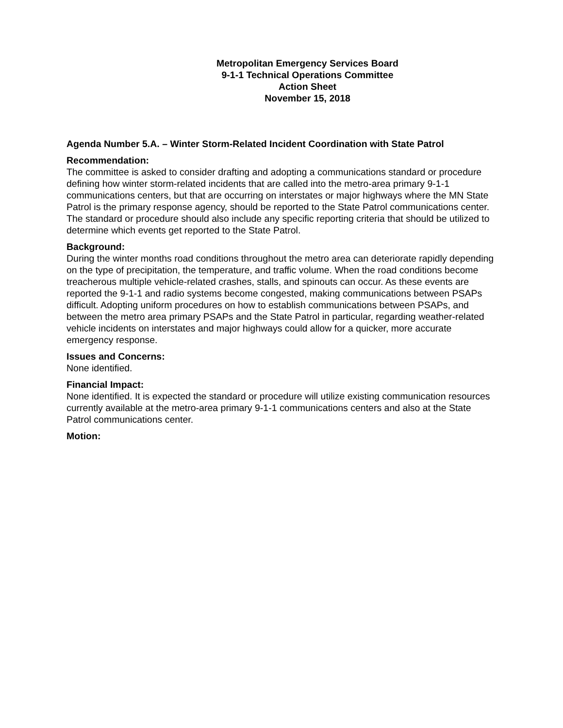Metropolitan Emergency Services Board
9-1-1 Technical Operations Committee
Action Sheet
November 15, 2018
Agenda Number 5.A. – Winter Storm-Related Incident Coordination with State Patrol
Recommendation:
The committee is asked to consider drafting and adopting a communications standard or procedure defining how winter storm-related incidents that are called into the metro-area primary 9-1-1 communications centers, but that are occurring on interstates or major highways where the MN State Patrol is the primary response agency, should be reported to the State Patrol communications center. The standard or procedure should also include any specific reporting criteria that should be utilized to determine which events get reported to the State Patrol.
Background:
During the winter months road conditions throughout the metro area can deteriorate rapidly depending on the type of precipitation, the temperature, and traffic volume. When the road conditions become treacherous multiple vehicle-related crashes, stalls, and spinouts can occur. As these events are reported the 9-1-1 and radio systems become congested, making communications between PSAPs difficult. Adopting uniform procedures on how to establish communications between PSAPs, and between the metro area primary PSAPs and the State Patrol in particular, regarding weather-related vehicle incidents on interstates and major highways could allow for a quicker, more accurate emergency response.
Issues and Concerns:
None identified.
Financial Impact:
None identified. It is expected the standard or procedure will utilize existing communication resources currently available at the metro-area primary 9-1-1 communications centers and also at the State Patrol communications center.
Motion: